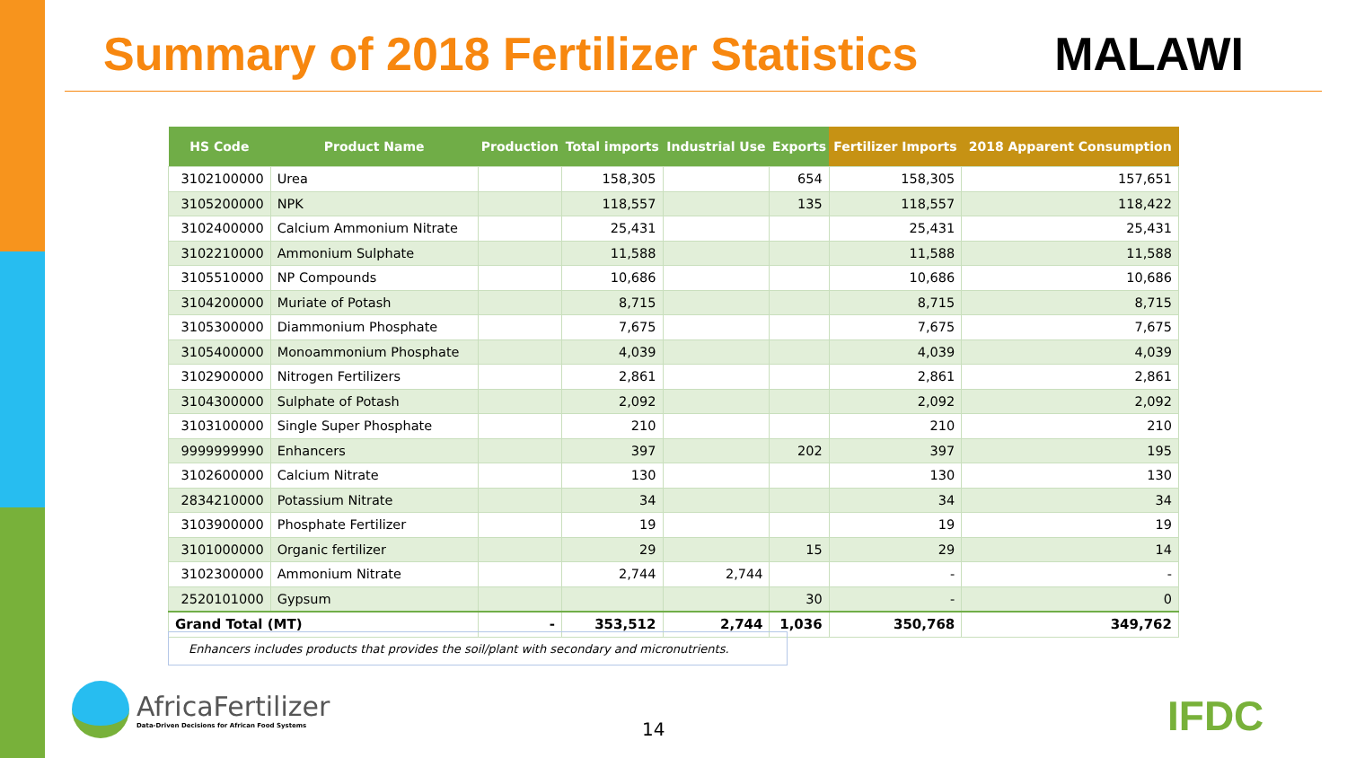Summary of 2018 Fertilizer Statistics
MALAWI
| HS Code | Product Name | Production | Total imports | Industrial Use | Exports | Fertilizer Imports | 2018 Apparent Consumption |
| --- | --- | --- | --- | --- | --- | --- | --- |
| 3102100000 | Urea | | 158,305 | | 654 | 158,305 | 157,651 |
| 3105200000 | NPK | | 118,557 | | 135 | 118,557 | 118,422 |
| 3102400000 | Calcium Ammonium Nitrate | | 25,431 | | | 25,431 | 25,431 |
| 3102210000 | Ammonium Sulphate | | 11,588 | | | 11,588 | 11,588 |
| 3105510000 | NP Compounds | | 10,686 | | | 10,686 | 10,686 |
| 3104200000 | Muriate of Potash | | 8,715 | | | 8,715 | 8,715 |
| 3105300000 | Diammonium Phosphate | | 7,675 | | | 7,675 | 7,675 |
| 3105400000 | Monoammonium Phosphate | | 4,039 | | | 4,039 | 4,039 |
| 3102900000 | Nitrogen Fertilizers | | 2,861 | | | 2,861 | 2,861 |
| 3104300000 | Sulphate of Potash | | 2,092 | | | 2,092 | 2,092 |
| 3103100000 | Single Super Phosphate | | 210 | | | 210 | 210 |
| 9999999990 | Enhancers | | 397 | | 202 | 397 | 195 |
| 3102600000 | Calcium Nitrate | | 130 | | | 130 | 130 |
| 2834210000 | Potassium Nitrate | | 34 | | | 34 | 34 |
| 3103900000 | Phosphate Fertilizer | | 19 | | | 19 | 19 |
| 3101000000 | Organic fertilizer | | 29 | | 15 | 29 | 14 |
| 3102300000 | Ammonium Nitrate | | 2,744 | 2,744 | | - | - |
| 2520101000 | Gypsum | | | | 30 | - | 0 |
| Grand Total (MT) | | - | 353,512 | 2,744 | 1,036 | 350,768 | 349,762 |
Enhancers includes products that provides the soil/plant with secondary and micronutrients.
AfricaFertilizer
Data-Driven Decisions for African Food Systems
14 IFDC